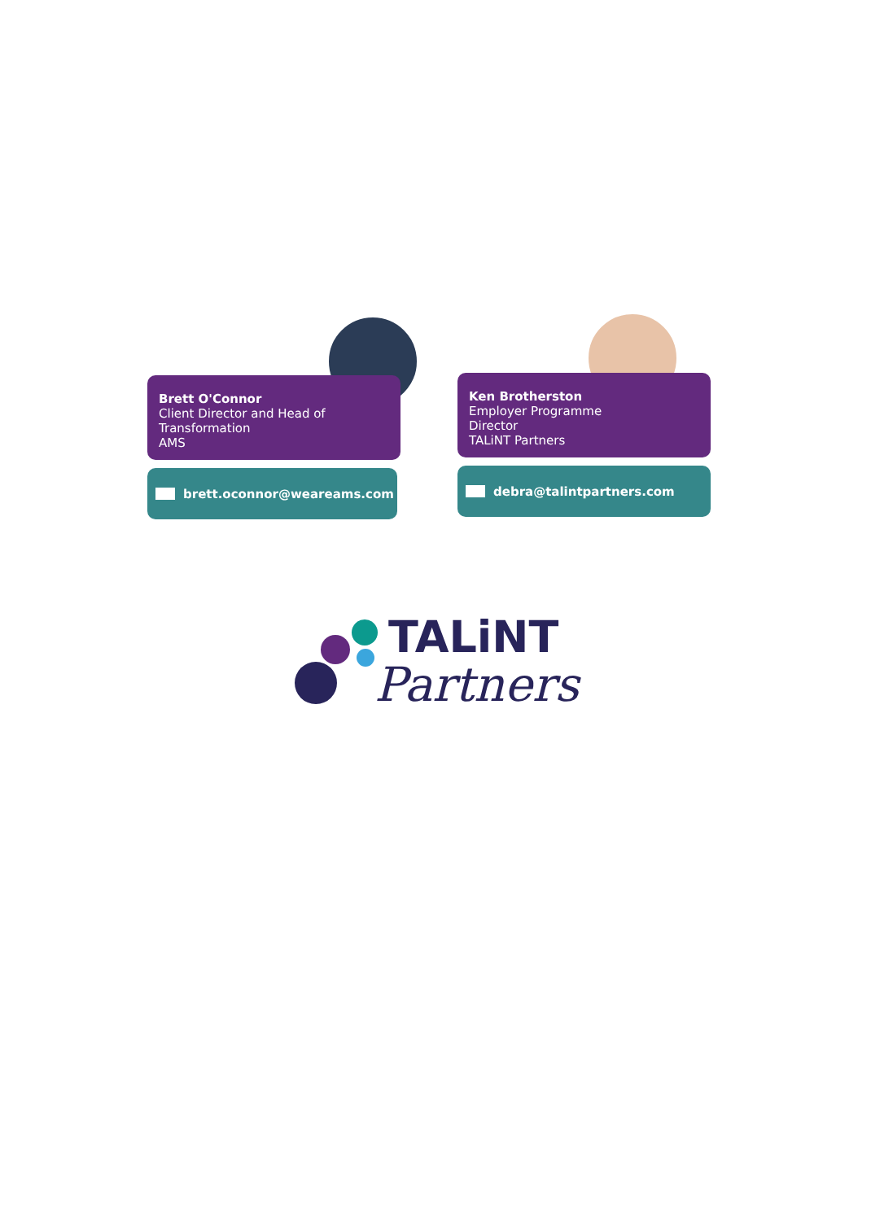Brett O'Connor
Client Director and Head of
Transformation
AMS
brett.oconnor@weareams.com
Ken Brotherston
Employer Programme
Director
TALiNT Partners
debra@talintpartners.com
TALiNT
Partners